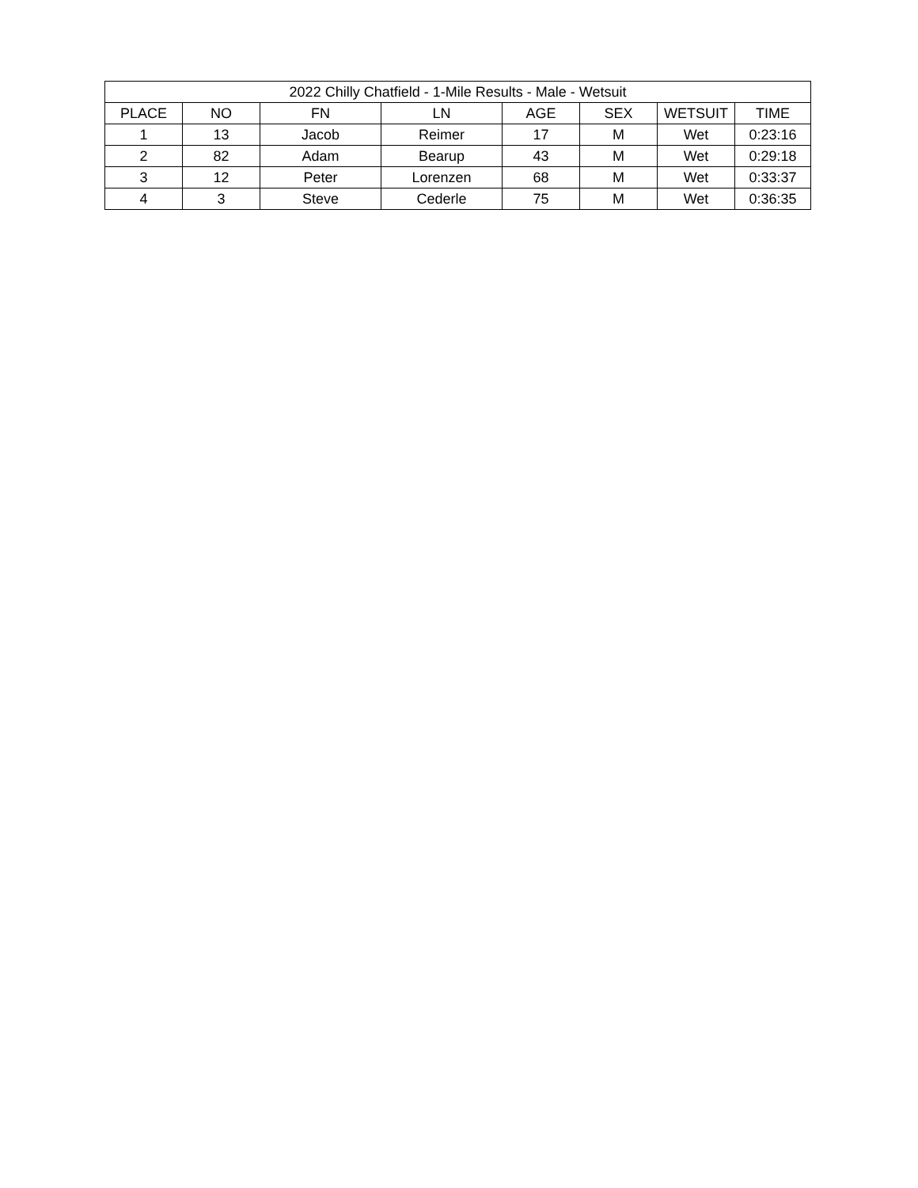| 2022 Chilly Chatfield - 1-Mile Results - Male - Wetsuit | | | | | | | |
| --- | --- | --- | --- | --- | --- | --- | --- |
| PLACE | NO | FN | LN | AGE | SEX | WETSUIT | TIME |
| 1 | 13 | Jacob | Reimer | 17 | M | Wet | 0:23:16 |
| 2 | 82 | Adam | Bearup | 43 | M | Wet | 0:29:18 |
| 3 | 12 | Peter | Lorenzen | 68 | M | Wet | 0:33:37 |
| 4 | 3 | Steve | Cederle | 75 | M | Wet | 0:36:35 |